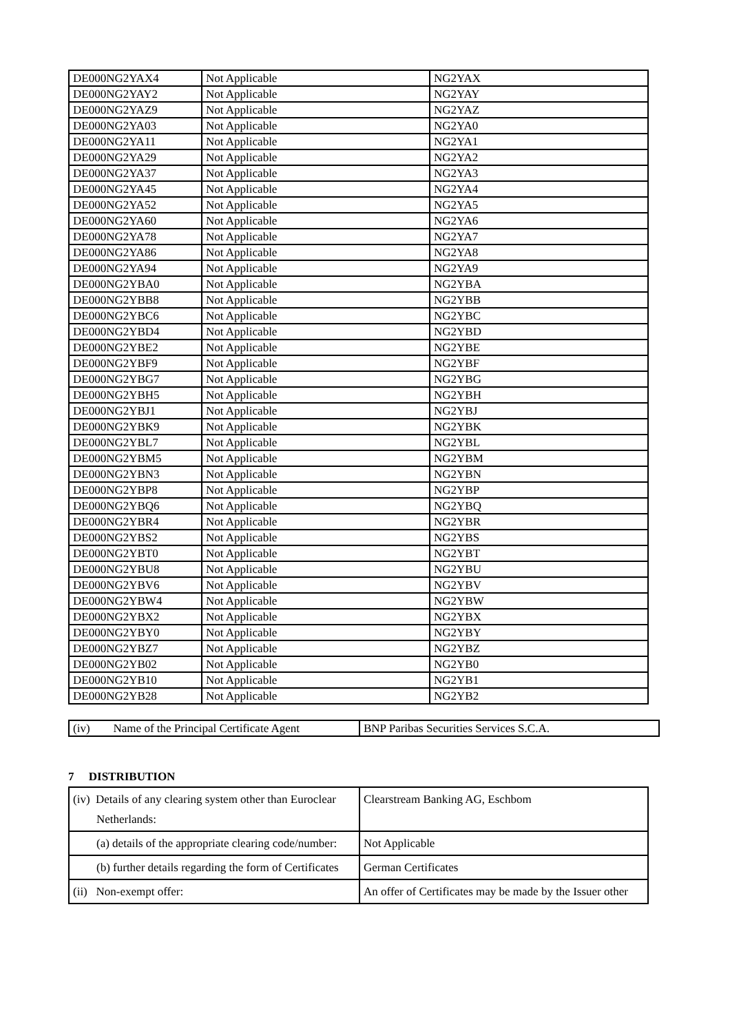| DE000NG2YAX4 | Not Applicable | NG2YAX |
| DE000NG2YAY2 | Not Applicable | NG2YAY |
| DE000NG2YAZ9 | Not Applicable | NG2YAZ |
| DE000NG2YA03 | Not Applicable | NG2YA0 |
| DE000NG2YA11 | Not Applicable | NG2YA1 |
| DE000NG2YA29 | Not Applicable | NG2YA2 |
| DE000NG2YA37 | Not Applicable | NG2YA3 |
| DE000NG2YA45 | Not Applicable | NG2YA4 |
| DE000NG2YA52 | Not Applicable | NG2YA5 |
| DE000NG2YA60 | Not Applicable | NG2YA6 |
| DE000NG2YA78 | Not Applicable | NG2YA7 |
| DE000NG2YA86 | Not Applicable | NG2YA8 |
| DE000NG2YA94 | Not Applicable | NG2YA9 |
| DE000NG2YBA0 | Not Applicable | NG2YBA |
| DE000NG2YBB8 | Not Applicable | NG2YBB |
| DE000NG2YBC6 | Not Applicable | NG2YBC |
| DE000NG2YBD4 | Not Applicable | NG2YBD |
| DE000NG2YBE2 | Not Applicable | NG2YBE |
| DE000NG2YBF9 | Not Applicable | NG2YBF |
| DE000NG2YBG7 | Not Applicable | NG2YBG |
| DE000NG2YBH5 | Not Applicable | NG2YBH |
| DE000NG2YBJ1 | Not Applicable | NG2YBJ |
| DE000NG2YBK9 | Not Applicable | NG2YBK |
| DE000NG2YBL7 | Not Applicable | NG2YBL |
| DE000NG2YBM5 | Not Applicable | NG2YBM |
| DE000NG2YBN3 | Not Applicable | NG2YBN |
| DE000NG2YBP8 | Not Applicable | NG2YBP |
| DE000NG2YBQ6 | Not Applicable | NG2YBQ |
| DE000NG2YBR4 | Not Applicable | NG2YBR |
| DE000NG2YBS2 | Not Applicable | NG2YBS |
| DE000NG2YBT0 | Not Applicable | NG2YBT |
| DE000NG2YBU8 | Not Applicable | NG2YBU |
| DE000NG2YBV6 | Not Applicable | NG2YBV |
| DE000NG2YBW4 | Not Applicable | NG2YBW |
| DE000NG2YBX2 | Not Applicable | NG2YBX |
| DE000NG2YBY0 | Not Applicable | NG2YBY |
| DE000NG2YBZ7 | Not Applicable | NG2YBZ |
| DE000NG2YB02 | Not Applicable | NG2YB0 |
| DE000NG2YB10 | Not Applicable | NG2YB1 |
| DE000NG2YB28 | Not Applicable | NG2YB2 |
| (iv) Name of the Principal Certificate Agent | BNP Paribas Securities Services S.C.A. |
7 DISTRIBUTION
| (iv) Details of any clearing system other than Euroclear Netherlands: | Clearstream Banking AG, Eschbom |
| (a) details of the appropriate clearing code/number: | Not Applicable |
| (b) further details regarding the form of Certificates | German Certificates |
| (ii) Non-exempt offer: | An offer of Certificates may be made by the Issuer other |